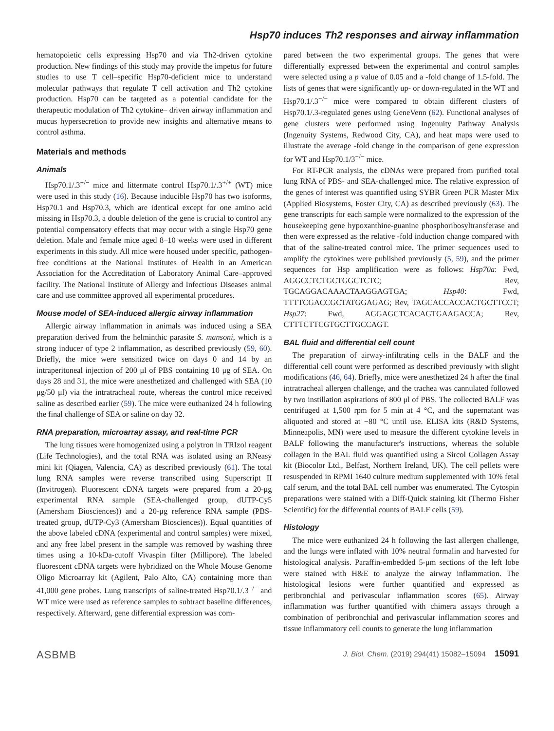Hsp70 induces Th2 responses and airway inflammation
hematopoietic cells expressing Hsp70 and via Th2-driven cytokine production. New findings of this study may provide the impetus for future studies to use T cell–specific Hsp70-deficient mice to understand molecular pathways that regulate T cell activation and Th2 cytokine production. Hsp70 can be targeted as a potential candidate for the therapeutic modulation of Th2 cytokine– driven airway inflammation and mucus hypersecretion to provide new insights and alternative means to control asthma.
Materials and methods
Animals
Hsp70.1/.3<sup>−/−</sup> mice and littermate control Hsp70.1/.3<sup>+/+</sup> (WT) mice were used in this study (16). Because inducible Hsp70 has two isoforms, Hsp70.1 and Hsp70.3, which are identical except for one amino acid missing in Hsp70.3, a double deletion of the gene is crucial to control any potential compensatory effects that may occur with a single Hsp70 gene deletion. Male and female mice aged 8–10 weeks were used in different experiments in this study. All mice were housed under specific, pathogen-free conditions at the National Institutes of Health in an American Association for the Accreditation of Laboratory Animal Care–approved facility. The National Institute of Allergy and Infectious Diseases animal care and use committee approved all experimental procedures.
Mouse model of SEA-induced allergic airway inflammation
Allergic airway inflammation in animals was induced using a SEA preparation derived from the helminthic parasite S. mansoni, which is a strong inducer of type 2 inflammation, as described previously (59, 60). Briefly, the mice were sensitized twice on days 0 and 14 by an intraperitoneal injection of 200 μl of PBS containing 10 μg of SEA. On days 28 and 31, the mice were anesthetized and challenged with SEA (10 μg/50 μl) via the intratracheal route, whereas the control mice received saline as described earlier (59). The mice were euthanized 24 h following the final challenge of SEA or saline on day 32.
RNA preparation, microarray assay, and real-time PCR
The lung tissues were homogenized using a polytron in TRIzol reagent (Life Technologies), and the total RNA was isolated using an RNeasy mini kit (Qiagen, Valencia, CA) as described previously (61). The total lung RNA samples were reverse transcribed using Superscript II (Invitrogen). Fluorescent cDNA targets were prepared from a 20-μg experimental RNA sample (SEA-challenged group, dUTP-Cy5 (Amersham Biosciences)) and a 20-μg reference RNA sample (PBS-treated group, dUTP-Cy3 (Amersham Biosciences)). Equal quantities of the above labeled cDNA (experimental and control samples) were mixed, and any free label present in the sample was removed by washing three times using a 10-kDa-cutoff Vivaspin filter (Millipore). The labeled fluorescent cDNA targets were hybridized on the Whole Mouse Genome Oligo Microarray kit (Agilent, Palo Alto, CA) containing more than 41,000 gene probes. Lung transcripts of saline-treated Hsp70.1/.3<sup>−/−</sup> and WT mice were used as reference samples to subtract baseline differences, respectively. Afterward, gene differential expression was com-
pared between the two experimental groups. The genes that were differentially expressed between the experimental and control samples were selected using a p value of 0.05 and a -fold change of 1.5-fold. The lists of genes that were significantly up- or down-regulated in the WT and Hsp70.1/.3<sup>−/−</sup> mice were compared to obtain different clusters of Hsp70.1/.3-regulated genes using GeneVenn (62). Functional analyses of gene clusters were performed using Ingenuity Pathway Analysis (Ingenuity Systems, Redwood City, CA), and heat maps were used to illustrate the average -fold change in the comparison of gene expression for WT and Hsp70.1/3<sup>−/−</sup> mice.
For RT-PCR analysis, the cDNAs were prepared from purified total lung RNA of PBS- and SEA-challenged mice. The relative expression of the genes of interest was quantified using SYBR Green PCR Master Mix (Applied Biosystems, Foster City, CA) as described previously (63). The gene transcripts for each sample were normalized to the expression of the housekeeping gene hypoxanthine-guanine phosphoribosyltransferase and then were expressed as the relative -fold induction change compared with that of the saline-treated control mice. The primer sequences used to amplify the cytokines were published previously (5, 59), and the primer sequences for Hsp amplification were as follows: Hsp70a: Fwd, AGGCCTCTGCTGGCTCTC; Rev, TGCAGGACAAACTAAGGAGTGA; Hsp40: Fwd, TTTTCGACCGCTATGGAGAG; Rev, TAGCACCACCACTGCTTCCT; Hsp27: Fwd, AGGAGCTCACAGTGAAGACCA; Rev, CTTTCTTCGTGCTTGCCAGT.
BAL fluid and differential cell count
The preparation of airway-infiltrating cells in the BALF and the differential cell count were performed as described previously with slight modifications (46, 64). Briefly, mice were anesthetized 24 h after the final intratracheal allergen challenge, and the trachea was cannulated followed by two instillation aspirations of 800 μl of PBS. The collected BALF was centrifuged at 1,500 rpm for 5 min at 4 °C, and the supernatant was aliquoted and stored at −80 °C until use. ELISA kits (R&D Systems, Minneapolis, MN) were used to measure the different cytokine levels in BALF following the manufacturer's instructions, whereas the soluble collagen in the BAL fluid was quantified using a Sircol Collagen Assay kit (Biocolor Ltd., Belfast, Northern Ireland, UK). The cell pellets were resuspended in RPMI 1640 culture medium supplemented with 10% fetal calf serum, and the total BAL cell number was enumerated. The Cytospin preparations were stained with a Diff-Quick staining kit (Thermo Fisher Scientific) for the differential counts of BALF cells (59).
Histology
The mice were euthanized 24 h following the last allergen challenge, and the lungs were inflated with 10% neutral formalin and harvested for histological analysis. Paraffin-embedded 5-μm sections of the left lobe were stained with H&E to analyze the airway inflammation. The histological lesions were further quantified and expressed as peribronchial and perivascular inflammation scores (65). Airway inflammation was further quantified with chimera assays through a combination of peribronchial and perivascular inflammation scores and tissue inflammatory cell counts to generate the lung inflammation
ASBMB J. Biol. Chem. (2019) 294(41) 15082–15094 15091